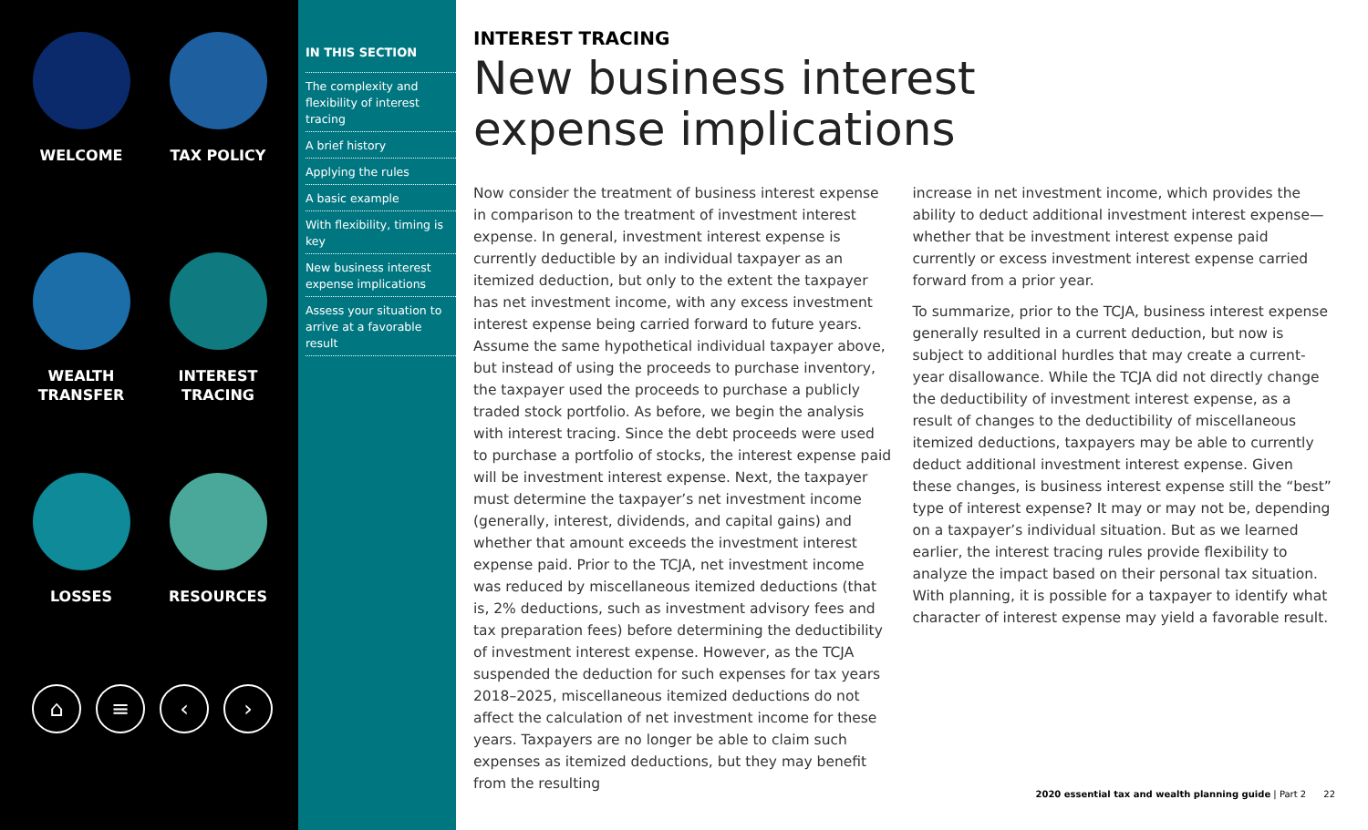WELCOME
TAX POLICY
WEALTH
TRANSFER
INTEREST
TRACING
LOSSES
RESOURCES
⌂ ≡ ‹ ›
IN THIS SECTION
The complexity and flexibility of interest tracing
A brief history
Applying the rules
A basic example
With flexibility, timing is key
New business interest expense implications
Assess your situation to arrive at a favorable result
INTEREST TRACING
New business interest
expense implications
Now consider the treatment of business interest expense in comparison to the treatment of investment interest expense. In general, investment interest expense is currently deductible by an individual taxpayer as an itemized deduction, but only to the extent the taxpayer has net investment income, with any excess investment interest expense being carried forward to future years. Assume the same hypothetical individual taxpayer above, but instead of using the proceeds to purchase inventory, the taxpayer used the proceeds to purchase a publicly traded stock portfolio. As before, we begin the analysis with interest tracing. Since the debt proceeds were used to purchase a portfolio of stocks, the interest expense paid will be investment interest expense. Next, the taxpayer must determine the taxpayer’s net investment income (generally, interest, dividends, and capital gains) and whether that amount exceeds the investment interest expense paid. Prior to the TCJA, net investment income was reduced by miscellaneous itemized deductions (that is, 2% deductions, such as investment advisory fees and tax preparation fees) before determining the deductibility of investment interest expense. However, as the TCJA suspended the deduction for such expenses for tax years 2018–2025, miscellaneous itemized deductions do not affect the calculation of net investment income for these years. Taxpayers are no longer be able to claim such expenses as itemized deductions, but they may benefit from the resulting
increase in net investment income, which provides the ability to deduct additional investment interest expense—whether that be investment interest expense paid currently or excess investment interest expense carried forward from a prior year.
To summarize, prior to the TCJA, business interest expense generally resulted in a current deduction, but now is subject to additional hurdles that may create a current-year disallowance. While the TCJA did not directly change the deductibility of investment interest expense, as a result of changes to the deductibility of miscellaneous itemized deductions, taxpayers may be able to currently deduct additional investment interest expense. Given these changes, is business interest expense still the “best” type of interest expense? It may or may not be, depending on a taxpayer’s individual situation. But as we learned earlier, the interest tracing rules provide flexibility to analyze the impact based on their personal tax situation. With planning, it is possible for a taxpayer to identify what character of interest expense may yield a favorable result.
2020 essential tax and wealth planning guide | Part 2 22